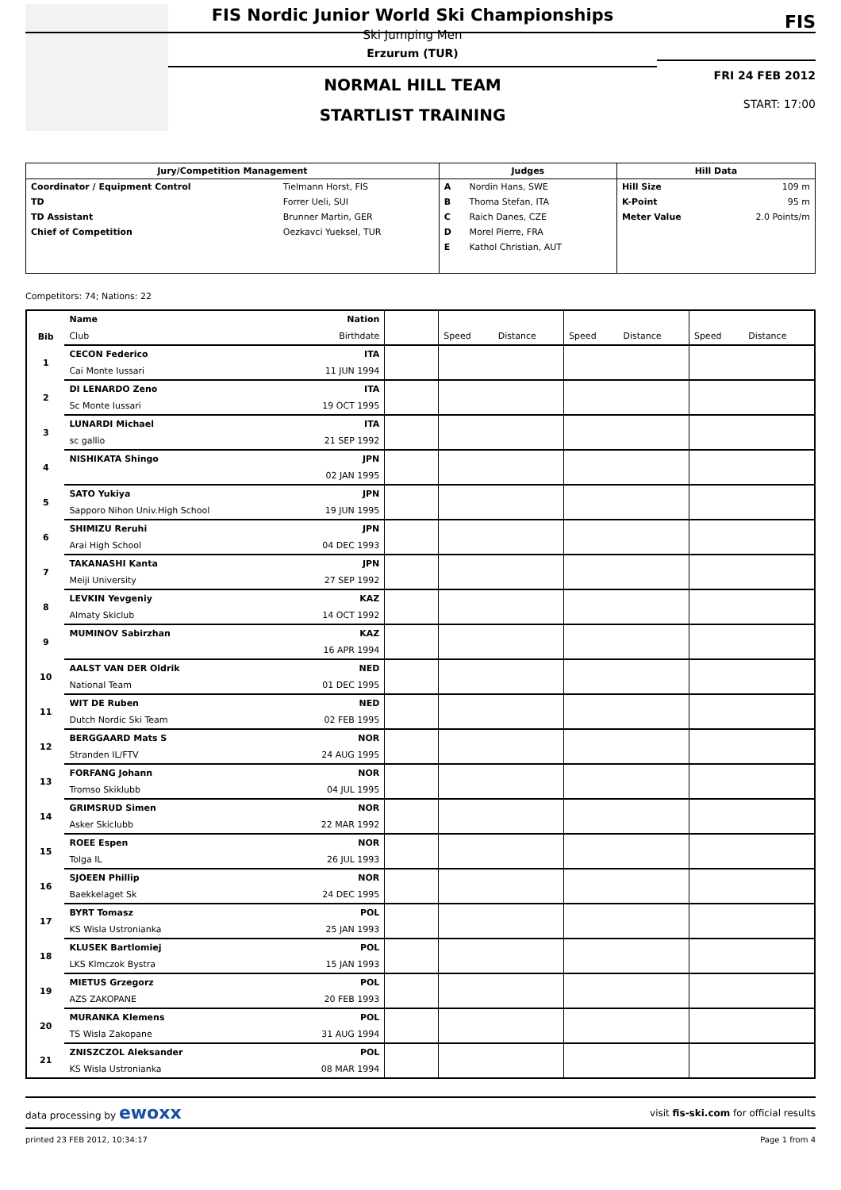FIS Nordic Junior World Ski Championships
Ski Jumping Men
Erzurum (TUR)
NORMAL HILL TEAM
STARTLIST TRAINING
FIS
FRI 24 FEB 2012
START: 17:00
| Jury/Competition Management | | Judges | | Hill Data | |
| --- | --- | --- | --- | --- | --- |
| Coordinator / Equipment Control | Tielmann Horst, FIS | A | Nordin Hans, SWE | Hill Size | 109 m |
| TD | Forrer Ueli, SUI | B | Thoma Stefan, ITA | K-Point | 95 m |
| TD Assistant | Brunner Martin, GER | C | Raich Danes, CZE | Meter Value | 2.0 Points/m |
| Chief of Competition | Oezkavci Yueksel, TUR | D | Morel Pierre, FRA | | |
| | | E | Kathol Christian, AUT | | |
Competitors: 74; Nations: 22
| | Name | Nation | | | | | | | |
| --- | --- | --- | --- | --- | --- | --- | --- | --- | --- |
| Bib | Club | Birthdate | | Speed | Distance | Speed | Distance | Speed | Distance |
| 1 | CECON Federico | ITA | | | | | | | |
| | Cai Monte Iussari | 11 JUN 1994 | | | | | | | |
| 2 | DI LENARDO Zeno | ITA | | | | | | | |
| | Sc Monte Iussari | 19 OCT 1995 | | | | | | | |
| 3 | LUNARDI Michael | ITA | | | | | | | |
| | sc gallio | 21 SEP 1992 | | | | | | | |
| 4 | NISHIKATA Shingo | JPN | | | | | | | |
| | | 02 JAN 1995 | | | | | | | |
| 5 | SATO Yukiya | JPN | | | | | | | |
| | Sapporo Nihon Univ.High School | 19 JUN 1995 | | | | | | | |
| 6 | SHIMIZU Reruhi | JPN | | | | | | | |
| | Arai High School | 04 DEC 1993 | | | | | | | |
| 7 | TAKANASHI Kanta | JPN | | | | | | | |
| | Meiji University | 27 SEP 1992 | | | | | | | |
| 8 | LEVKIN Yevgeniy | KAZ | | | | | | | |
| | Almaty Skiclub | 14 OCT 1992 | | | | | | | |
| 9 | MUMINOV Sabirzhan | KAZ | | | | | | | |
| | | 16 APR 1994 | | | | | | | |
| 10 | AALST VAN DER Oldrik | NED | | | | | | | |
| | National Team | 01 DEC 1995 | | | | | | | |
| 11 | WIT DE Ruben | NED | | | | | | | |
| | Dutch Nordic Ski Team | 02 FEB 1995 | | | | | | | |
| 12 | BERGGAARD Mats S | NOR | | | | | | | |
| | Stranden IL/FTV | 24 AUG 1995 | | | | | | | |
| 13 | FORFANG Johann | NOR | | | | | | | |
| | Tromso Skiklubb | 04 JUL 1995 | | | | | | | |
| 14 | GRIMSRUD Simen | NOR | | | | | | | |
| | Asker Skiclubb | 22 MAR 1992 | | | | | | | |
| 15 | ROEE Espen | NOR | | | | | | | |
| | Tolga IL | 26 JUL 1993 | | | | | | | |
| 16 | SJOEEN Phillip | NOR | | | | | | | |
| | Baekkelaget Sk | 24 DEC 1995 | | | | | | | |
| 17 | BYRT Tomasz | POL | | | | | | | |
| | KS Wisla Ustronianka | 25 JAN 1993 | | | | | | | |
| 18 | KLUSEK Bartlomiej | POL | | | | | | | |
| | LKS Klmczok Bystra | 15 JAN 1993 | | | | | | | |
| 19 | MIETUS Grzegorz | POL | | | | | | | |
| | AZS ZAKOPANE | 20 FEB 1993 | | | | | | | |
| 20 | MURANKA Klemens | POL | | | | | | | |
| | TS Wisla Zakopane | 31 AUG 1994 | | | | | | | |
| 21 | ZNISZCZOL Aleksander | POL | | | | | | | |
| | KS Wisla Ustronianka | 08 MAR 1994 | | | | | | | |
data processing by ewoxx visit fis-ski.com for official results
printed 23 FEB 2012, 10:34:17 Page 1 from 4